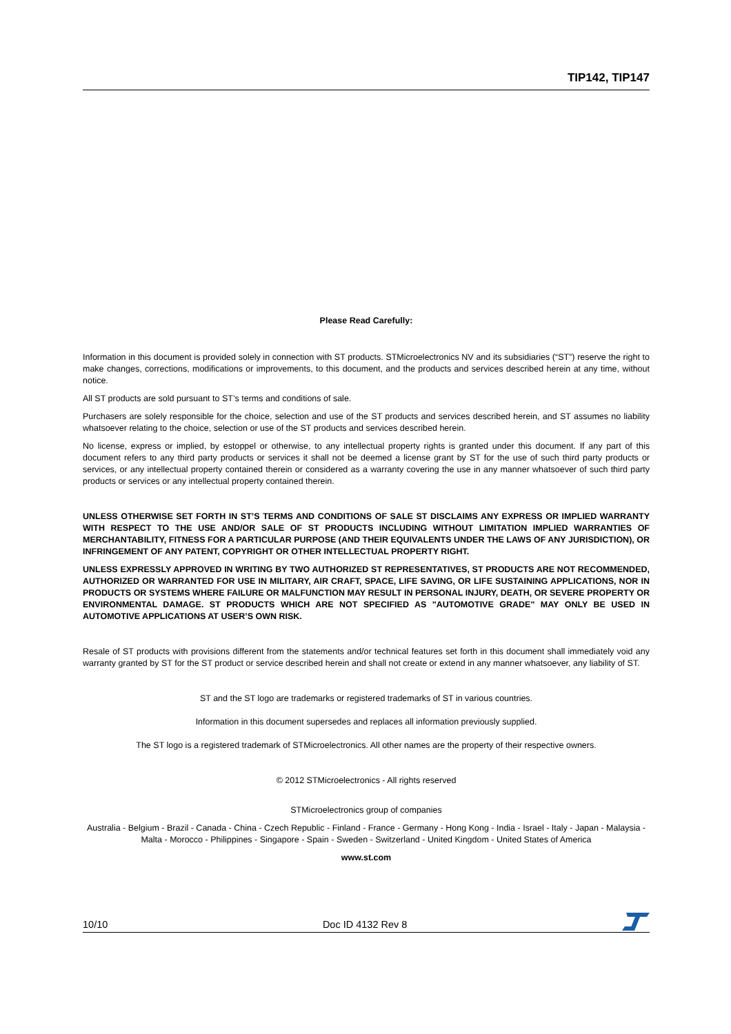TIP142, TIP147
Please Read Carefully:
Information in this document is provided solely in connection with ST products. STMicroelectronics NV and its subsidiaries (“ST”) reserve the right to make changes, corrections, modifications or improvements, to this document, and the products and services described herein at any time, without notice.
All ST products are sold pursuant to ST’s terms and conditions of sale.
Purchasers are solely responsible for the choice, selection and use of the ST products and services described herein, and ST assumes no liability whatsoever relating to the choice, selection or use of the ST products and services described herein.
No license, express or implied, by estoppel or otherwise, to any intellectual property rights is granted under this document. If any part of this document refers to any third party products or services it shall not be deemed a license grant by ST for the use of such third party products or services, or any intellectual property contained therein or considered as a warranty covering the use in any manner whatsoever of such third party products or services or any intellectual property contained therein.
UNLESS OTHERWISE SET FORTH IN ST’S TERMS AND CONDITIONS OF SALE ST DISCLAIMS ANY EXPRESS OR IMPLIED WARRANTY WITH RESPECT TO THE USE AND/OR SALE OF ST PRODUCTS INCLUDING WITHOUT LIMITATION IMPLIED WARRANTIES OF MERCHANTABILITY, FITNESS FOR A PARTICULAR PURPOSE (AND THEIR EQUIVALENTS UNDER THE LAWS OF ANY JURISDICTION), OR INFRINGEMENT OF ANY PATENT, COPYRIGHT OR OTHER INTELLECTUAL PROPERTY RIGHT.
UNLESS EXPRESSLY APPROVED IN WRITING BY TWO AUTHORIZED ST REPRESENTATIVES, ST PRODUCTS ARE NOT RECOMMENDED, AUTHORIZED OR WARRANTED FOR USE IN MILITARY, AIR CRAFT, SPACE, LIFE SAVING, OR LIFE SUSTAINING APPLICATIONS, NOR IN PRODUCTS OR SYSTEMS WHERE FAILURE OR MALFUNCTION MAY RESULT IN PERSONAL INJURY, DEATH, OR SEVERE PROPERTY OR ENVIRONMENTAL DAMAGE. ST PRODUCTS WHICH ARE NOT SPECIFIED AS "AUTOMOTIVE GRADE" MAY ONLY BE USED IN AUTOMOTIVE APPLICATIONS AT USER’S OWN RISK.
Resale of ST products with provisions different from the statements and/or technical features set forth in this document shall immediately void any warranty granted by ST for the ST product or service described herein and shall not create or extend in any manner whatsoever, any liability of ST.
ST and the ST logo are trademarks or registered trademarks of ST in various countries.
Information in this document supersedes and replaces all information previously supplied.
The ST logo is a registered trademark of STMicroelectronics. All other names are the property of their respective owners.
© 2012 STMicroelectronics - All rights reserved
STMicroelectronics group of companies
Australia - Belgium - Brazil - Canada - China - Czech Republic - Finland - France - Germany - Hong Kong - India - Israel - Italy - Japan - Malaysia - Malta - Morocco - Philippines - Singapore - Spain - Sweden - Switzerland - United Kingdom - United States of America
www.st.com
10/10 Doc ID 4132 Rev 8